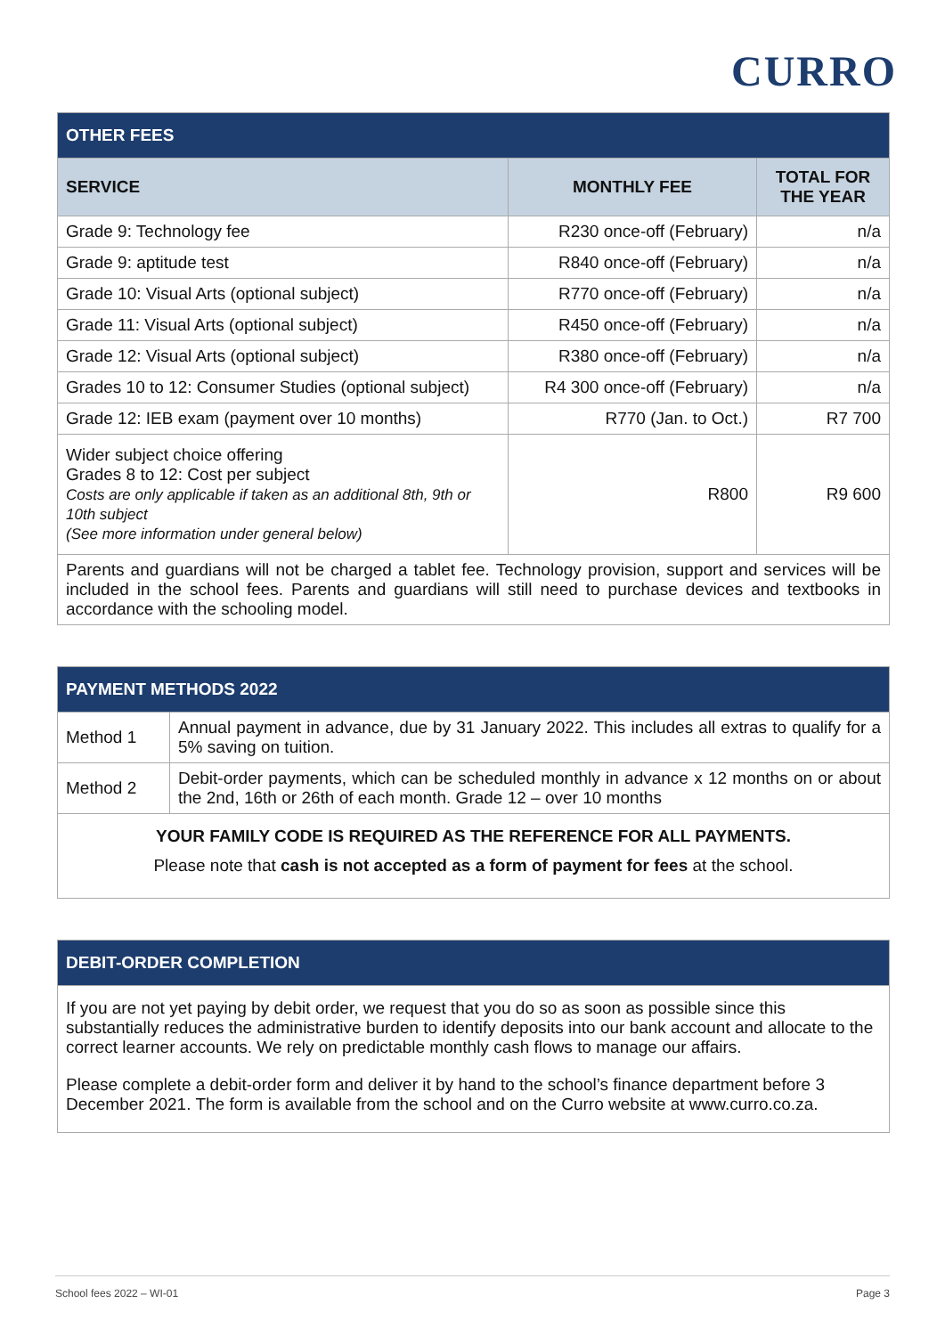CURRO
| OTHER FEES | | |
| --- | --- | --- |
| SERVICE | MONTHLY FEE | TOTAL FOR THE YEAR |
| Grade 9: Technology fee | R230 once-off (February) | n/a |
| Grade 9: aptitude test | R840 once-off (February) | n/a |
| Grade 10: Visual Arts (optional subject) | R770 once-off (February) | n/a |
| Grade 11: Visual Arts (optional subject) | R450 once-off (February) | n/a |
| Grade 12: Visual Arts (optional subject) | R380 once-off (February) | n/a |
| Grades 10 to 12: Consumer Studies (optional subject) | R4 300 once-off (February) | n/a |
| Grade 12: IEB exam (payment over 10 months) | R770 (Jan. to Oct.) | R7 700 |
| Wider subject choice offering Grades 8 to 12: Cost per subject Costs are only applicable if taken as an additional 8th, 9th or 10th subject (See more information under general below) | R800 | R9 600 |
| Parents and guardians will not be charged a tablet fee. Technology provision, support and services will be included in the school fees. Parents and guardians will still need to purchase devices and textbooks in accordance with the schooling model. | | |
| PAYMENT METHODS 2022 | |
| --- | --- |
| Method 1 | Annual payment in advance, due by 31 January 2022. This includes all extras to qualify for a 5% saving on tuition. |
| Method 2 | Debit-order payments, which can be scheduled monthly in advance x 12 months on or about the 2nd, 16th or 26th of each month. Grade 12 – over 10 months |
| YOUR FAMILY CODE IS REQUIRED AS THE REFERENCE FOR ALL PAYMENTS. Please note that cash is not accepted as a form of payment for fees at the school. | |
| DEBIT-ORDER COMPLETION |
| --- |
| If you are not yet paying by debit order, we request that you do so as soon as possible since this substantially reduces the administrative burden to identify deposits into our bank account and allocate to the correct learner accounts. We rely on predictable monthly cash flows to manage our affairs. Please complete a debit-order form and deliver it by hand to the school’s finance department before 3 December 2021. The form is available from the school and on the Curro website at www.curro.co.za. |
School fees 2022 – WI-01 Page 3